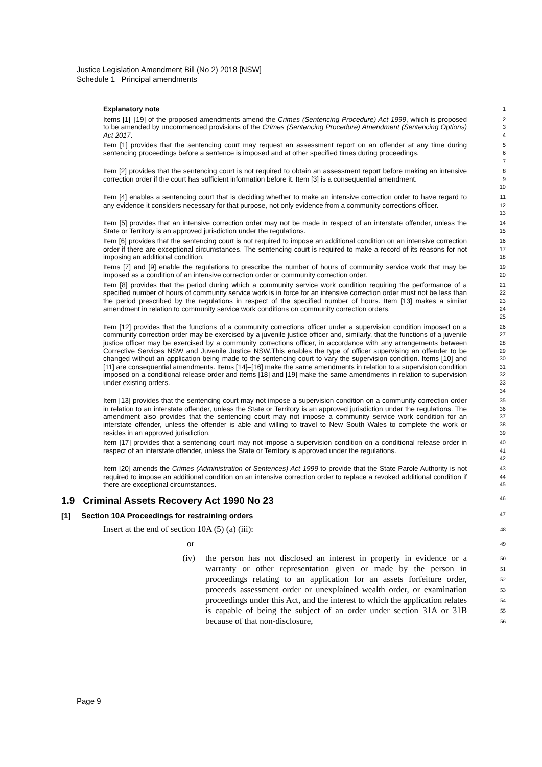Justice Legislation Amendment Bill (No 2) 2018 [NSW]
Schedule 1 Principal amendments
Explanatory note
1
Items [1]–[19] of the proposed amendments amend the Crimes (Sentencing Procedure) Act 1999, which is proposed to be amended by uncommenced provisions of the Crimes (Sentencing Procedure) Amendment (Sentencing Options) Act 2017.
2
3
4
Item [1] provides that the sentencing court may request an assessment report on an offender at any time during sentencing proceedings before a sentence is imposed and at other specified times during proceedings.
5
6
7
Item [2] provides that the sentencing court is not required to obtain an assessment report before making an intensive correction order if the court has sufficient information before it. Item [3] is a consequential amendment.
8
9
10
Item [4] enables a sentencing court that is deciding whether to make an intensive correction order to have regard to any evidence it considers necessary for that purpose, not only evidence from a community corrections officer.
11
12
13
Item [5] provides that an intensive correction order may not be made in respect of an interstate offender, unless the State or Territory is an approved jurisdiction under the regulations.
14
15
Item [6] provides that the sentencing court is not required to impose an additional condition on an intensive correction order if there are exceptional circumstances. The sentencing court is required to make a record of its reasons for not imposing an additional condition.
16
17
18
Items [7] and [9] enable the regulations to prescribe the number of hours of community service work that may be imposed as a condition of an intensive correction order or community correction order.
19
20
Item [8] provides that the period during which a community service work condition requiring the performance of a specified number of hours of community service work is in force for an intensive correction order must not be less than the period prescribed by the regulations in respect of the specified number of hours. Item [13] makes a similar amendment in relation to community service work conditions on community correction orders.
21
22
23
24
25
Item [12] provides that the functions of a community corrections officer under a supervision condition imposed on a community correction order may be exercised by a juvenile justice officer and, similarly, that the functions of a juvenile justice officer may be exercised by a community corrections officer, in accordance with any arrangements between Corrective Services NSW and Juvenile Justice NSW.This enables the type of officer supervising an offender to be changed without an application being made to the sentencing court to vary the supervision condition. Items [10] and [11] are consequential amendments. Items [14]–[16] make the same amendments in relation to a supervision condition imposed on a conditional release order and items [18] and [19] make the same amendments in relation to supervision under existing orders.
26
27
28
29
30
31
32
33
34
Item [13] provides that the sentencing court may not impose a supervision condition on a community correction order in relation to an interstate offender, unless the State or Territory is an approved jurisdiction under the regulations. The amendment also provides that the sentencing court may not impose a community service work condition for an interstate offender, unless the offender is able and willing to travel to New South Wales to complete the work or resides in an approved jurisdiction.
35
36
37
38
39
Item [17] provides that a sentencing court may not impose a supervision condition on a conditional release order in respect of an interstate offender, unless the State or Territory is approved under the regulations.
40
41
42
Item [20] amends the Crimes (Administration of Sentences) Act 1999 to provide that the State Parole Authority is not required to impose an additional condition on an intensive correction order to replace a revoked additional condition if there are exceptional circumstances.
43
44
45
1.9 Criminal Assets Recovery Act 1990 No 23 46
[1] Section 10A Proceedings for restraining orders 47
Insert at the end of section 10A (5) (a) (iii):
48
or
49
(iv) the person has not disclosed an interest in property in evidence or a warranty or other representation given or made by the person in proceedings relating to an application for an assets forfeiture order, proceeds assessment order or unexplained wealth order, or examination proceedings under this Act, and the interest to which the application relates is capable of being the subject of an order under section 31A or 31B because of that non-disclosure,
50
51
52
53
54
55
56
Page 9